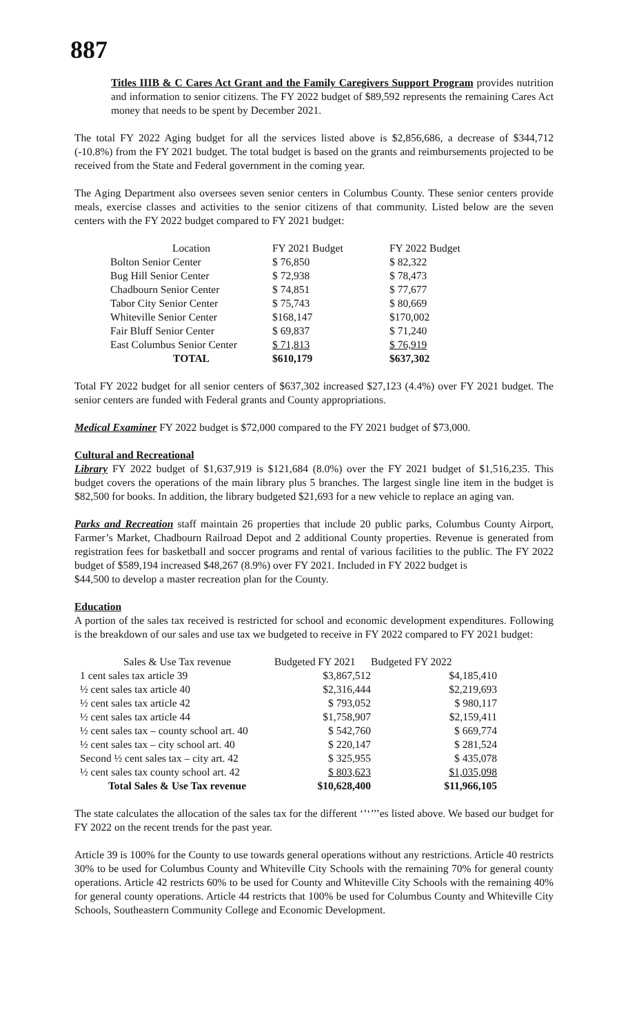887
Titles IIIB & C Cares Act Grant and the Family Caregivers Support Program provides nutrition and information to senior citizens. The FY 2022 budget of $89,592 represents the remaining Cares Act money that needs to be spent by December 2021.
The total FY 2022 Aging budget for all the services listed above is $2,856,686, a decrease of $344,712 (-10.8%) from the FY 2021 budget. The total budget is based on the grants and reimbursements projected to be received from the State and Federal government in the coming year.
The Aging Department also oversees seven senior centers in Columbus County. These senior centers provide meals, exercise classes and activities to the senior citizens of that community. Listed below are the seven centers with the FY 2022 budget compared to FY 2021 budget:
| Location | FY 2021 Budget | FY 2022 Budget |
| --- | --- | --- |
| Bolton Senior Center | $ 76,850 | $ 82,322 |
| Bug Hill Senior Center | $ 72,938 | $ 78,473 |
| Chadbourn Senior Center | $ 74,851 | $ 77,677 |
| Tabor City Senior Center | $ 75,743 | $ 80,669 |
| Whiteville Senior Center | $168,147 | $170,002 |
| Fair Bluff Senior Center | $ 69,837 | $ 71,240 |
| East Columbus Senior Center | $ 71,813 | $ 76,919 |
| TOTAL | $610,179 | $637,302 |
Total FY 2022 budget for all senior centers of $637,302 increased $27,123 (4.4%) over FY 2021 budget. The senior centers are funded with Federal grants and County appropriations.
Medical Examiner FY 2022 budget is $72,000 compared to the FY 2021 budget of $73,000.
Cultural and Recreational
Library FY 2022 budget of $1,637,919 is $121,684 (8.0%) over the FY 2021 budget of $1,516,235. This budget covers the operations of the main library plus 5 branches. The largest single line item in the budget is $82,500 for books. In addition, the library budgeted $21,693 for a new vehicle to replace an aging van.
Parks and Recreation staff maintain 26 properties that include 20 public parks, Columbus County Airport, Farmer’s Market, Chadbourn Railroad Depot and 2 additional County properties. Revenue is generated from registration fees for basketball and soccer programs and rental of various facilities to the public. The FY 2022 budget of $589,194 increased $48,267 (8.9%) over FY 2021. Included in FY 2022 budget is
$44,500 to develop a master recreation plan for the County.
Education
A portion of the sales tax received is restricted for school and economic development expenditures. Following is the breakdown of our sales and use tax we budgeted to receive in FY 2022 compared to FY 2021 budget:
| Sales & Use Tax revenue | Budgeted FY 2021 | Budgeted FY 2022 |
| --- | --- | --- |
| 1 cent sales tax article 39 | $3,867,512 | $4,185,410 |
| ½ cent sales tax article 40 | $2,316,444 | $2,219,693 |
| ½ cent sales tax article 42 | $ 793,052 | $ 980,117 |
| ½ cent sales tax article 44 | $1,758,907 | $2,159,411 |
| ½ cent sales tax – county school art. 40 | $ 542,760 | $ 669,774 |
| ½ cent sales tax – city school art. 40 | $ 220,147 | $ 281,524 |
| Second ½ cent sales tax – city art. 42 | $ 325,955 | $ 435,078 |
| ½ cent sales tax county school art. 42 | $ 803,623 | $1,035,098 |
| Total Sales & Use Tax revenue | $10,628,400 | $11,966,105 |
The state calculates the allocation of the sales tax for the different ‘’‘’’’es listed above. We based our budget for FY 2022 on the recent trends for the past year.
Article 39 is 100% for the County to use towards general operations without any restrictions. Article 40 restricts 30% to be used for Columbus County and Whiteville City Schools with the remaining 70% for general county operations. Article 42 restricts 60% to be used for County and Whiteville City Schools with the remaining 40% for general county operations. Article 44 restricts that 100% be used for Columbus County and Whiteville City Schools, Southeastern Community College and Economic Development.